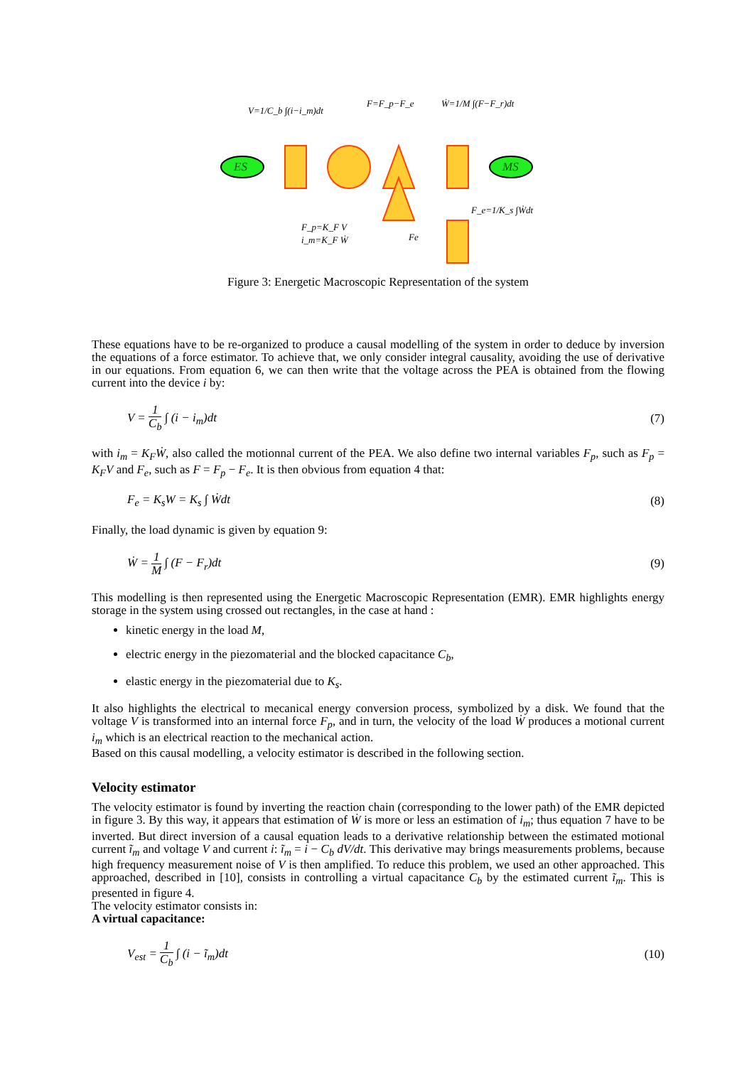V=1/C_b ∫(i−i_m)dt
F=F_p−F_e
Ẇ=1/M ∫(F−F_r)dt
F_e=1/K_s ∫Ẇdt
F_p=K_F V
i_m=K_F Ẇ
Fe
ES
MS
Figure 3: Energetic Macroscopic Representation of the system
These equations have to be re-organized to produce a causal modelling of the system in order to deduce by inversion the equations of a force estimator. To achieve that, we only consider integral causality, avoiding the use of derivative in our equations. From equation 6, we can then write that the voltage across the PEA is obtained from the flowing current into the device i by:
V = 1 C<sub>b</sub> ∫ (i − i<sub>m</sub>)dt (7)
with i<sub>m</sub> = K<sub>F</sub>Ẇ, also called the motionnal current of the PEA. We also define two internal variables F<sub>p</sub>, such as F<sub>p</sub> = K<sub>F</sub>V and F<sub>e</sub>, such as F = F<sub>p</sub> − F<sub>e</sub>. It is then obvious from equation 4 that:
F<sub>e</sub> = K<sub>s</sub>W = K<sub>s</sub> ∫ Ẇdt (8)
Finally, the load dynamic is given by equation 9:
Ẇ = 1 M ∫ (F − F<sub>r</sub>)dt (9)
This modelling is then represented using the Energetic Macroscopic Representation (EMR). EMR highlights energy storage in the system using crossed out rectangles, in the case at hand :
kinetic energy in the load M,
electric energy in the piezomaterial and the blocked capacitance C<sub>b</sub>,
elastic energy in the piezomaterial due to K<sub>s</sub>.
It also highlights the electrical to mecanical energy conversion process, symbolized by a disk. We found that the voltage V is transformed into an internal force F<sub>p</sub>, and in turn, the velocity of the load Ẇ produces a motional current i<sub>m</sub> which is an electrical reaction to the mechanical action.
Based on this causal modelling, a velocity estimator is described in the following section.
Velocity estimator
The velocity estimator is found by inverting the reaction chain (corresponding to the lower path) of the EMR depicted in figure 3. By this way, it appears that estimation of Ẇ is more or less an estimation of i<sub>m</sub>; thus equation 7 have to be inverted. But direct inversion of a causal equation leads to a derivative relationship between the estimated motional current ĩ<sub>m</sub> and voltage V and current i: ĩ<sub>m</sub> = i − C<sub>b</sub> dV/dt. This derivative may brings measurements problems, because high frequency measurement noise of V is then amplified. To reduce this problem, we used an other approached. This approached, described in [10], consists in controlling a virtual capacitance C<sub>b</sub> by the estimated current ĩ<sub>m</sub>. This is presented in figure 4.
The velocity estimator consists in:
A virtual capacitance:
V<sub>est</sub> = 1 C<sub>b</sub> ∫ (i − ĩ<sub>m</sub>)dt (10)